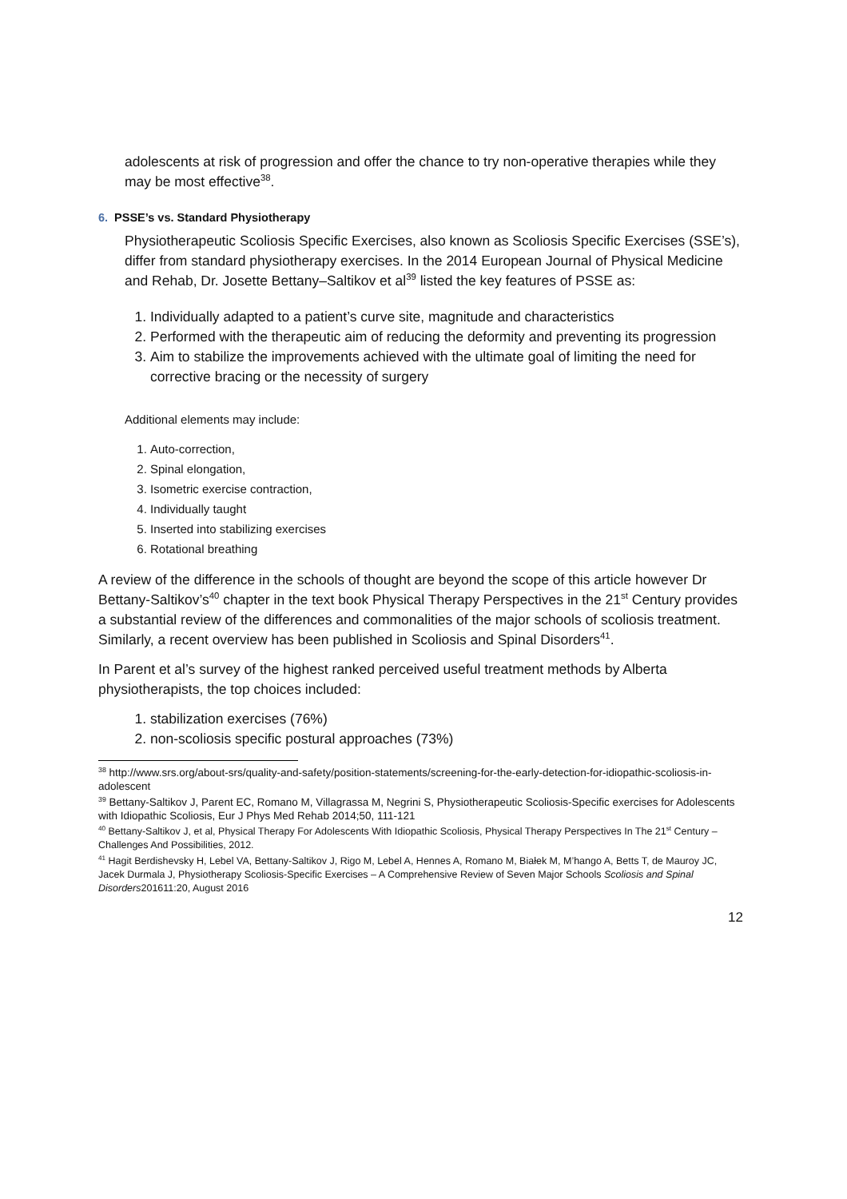adolescents at risk of progression and offer the chance to try non-operative therapies while they may be most effective<sup>38</sup>.
6. PSSE’s vs. Standard Physiotherapy
Physiotherapeutic Scoliosis Specific Exercises, also known as Scoliosis Specific Exercises (SSE’s), differ from standard physiotherapy exercises. In the 2014 European Journal of Physical Medicine and Rehab, Dr. Josette Bettany–Saltikov et al<sup>39</sup> listed the key features of PSSE as:
1. Individually adapted to a patient’s curve site, magnitude and characteristics
2. Performed with the therapeutic aim of reducing the deformity and preventing its progression
3. Aim to stabilize the improvements achieved with the ultimate goal of limiting the need for corrective bracing or the necessity of surgery
Additional elements may include:
1. Auto-correction,
2. Spinal elongation,
3. Isometric exercise contraction,
4. Individually taught
5. Inserted into stabilizing exercises
6. Rotational breathing
A review of the difference in the schools of thought are beyond the scope of this article however Dr Bettany-Saltikov’s<sup>40</sup> chapter in the text book Physical Therapy Perspectives in the 21<sup>st</sup> Century provides a substantial review of the differences and commonalities of the major schools of scoliosis treatment. Similarly, a recent overview has been published in Scoliosis and Spinal Disorders<sup>41</sup>.
In Parent et al’s survey of the highest ranked perceived useful treatment methods by Alberta physiotherapists, the top choices included:
1. stabilization exercises (76%)
2. non-scoliosis specific postural approaches (73%)
<sup>38</sup> http://www.srs.org/about-srs/quality-and-safety/position-statements/screening-for-the-early-detection-for-idiopathic-scoliosis-in-adolescent
<sup>39</sup> Bettany-Saltikov J, Parent EC, Romano M, Villagrassa M, Negrini S, Physiotherapeutic Scoliosis-Specific exercises for Adolescents with Idiopathic Scoliosis, Eur J Phys Med Rehab 2014;50, 111-121
<sup>40</sup> Bettany-Saltikov J, et al, Physical Therapy For Adolescents With Idiopathic Scoliosis, Physical Therapy Perspectives In The 21<sup>st</sup> Century – Challenges And Possibilities, 2012.
<sup>41</sup> Hagit Berdishevsky H, Lebel VA, Bettany-Saltikov J, Rigo M, Lebel A, Hennes A, Romano M, Białek M, M’hango A, Betts T, de Mauroy JC, Jacek Durmala J, Physiotherapy Scoliosis-Specific Exercises – A Comprehensive Review of Seven Major Schools Scoliosis and Spinal Disorders201611:20, August 2016
12